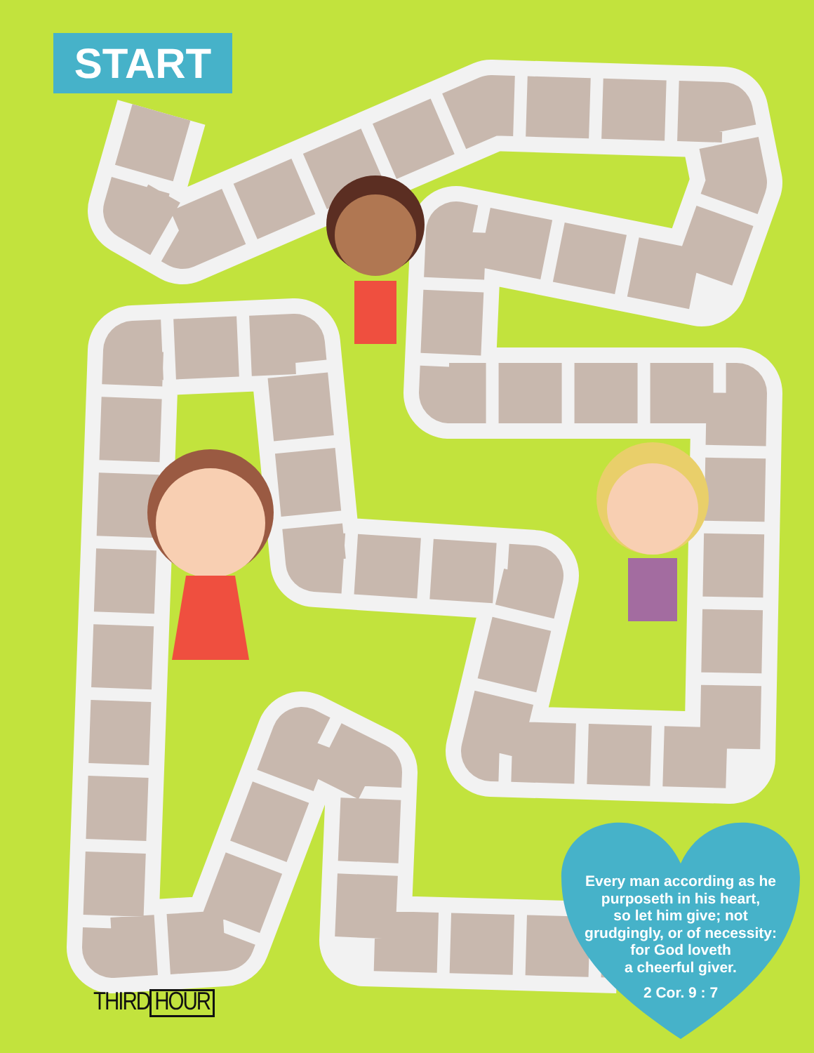START
Every man according as he purposeth in his heart,
so let him give; not grudgingly, or of necessity:
for God loveth
a cheerful giver.
2 Cor. 9 : 7
THIRD HOUR